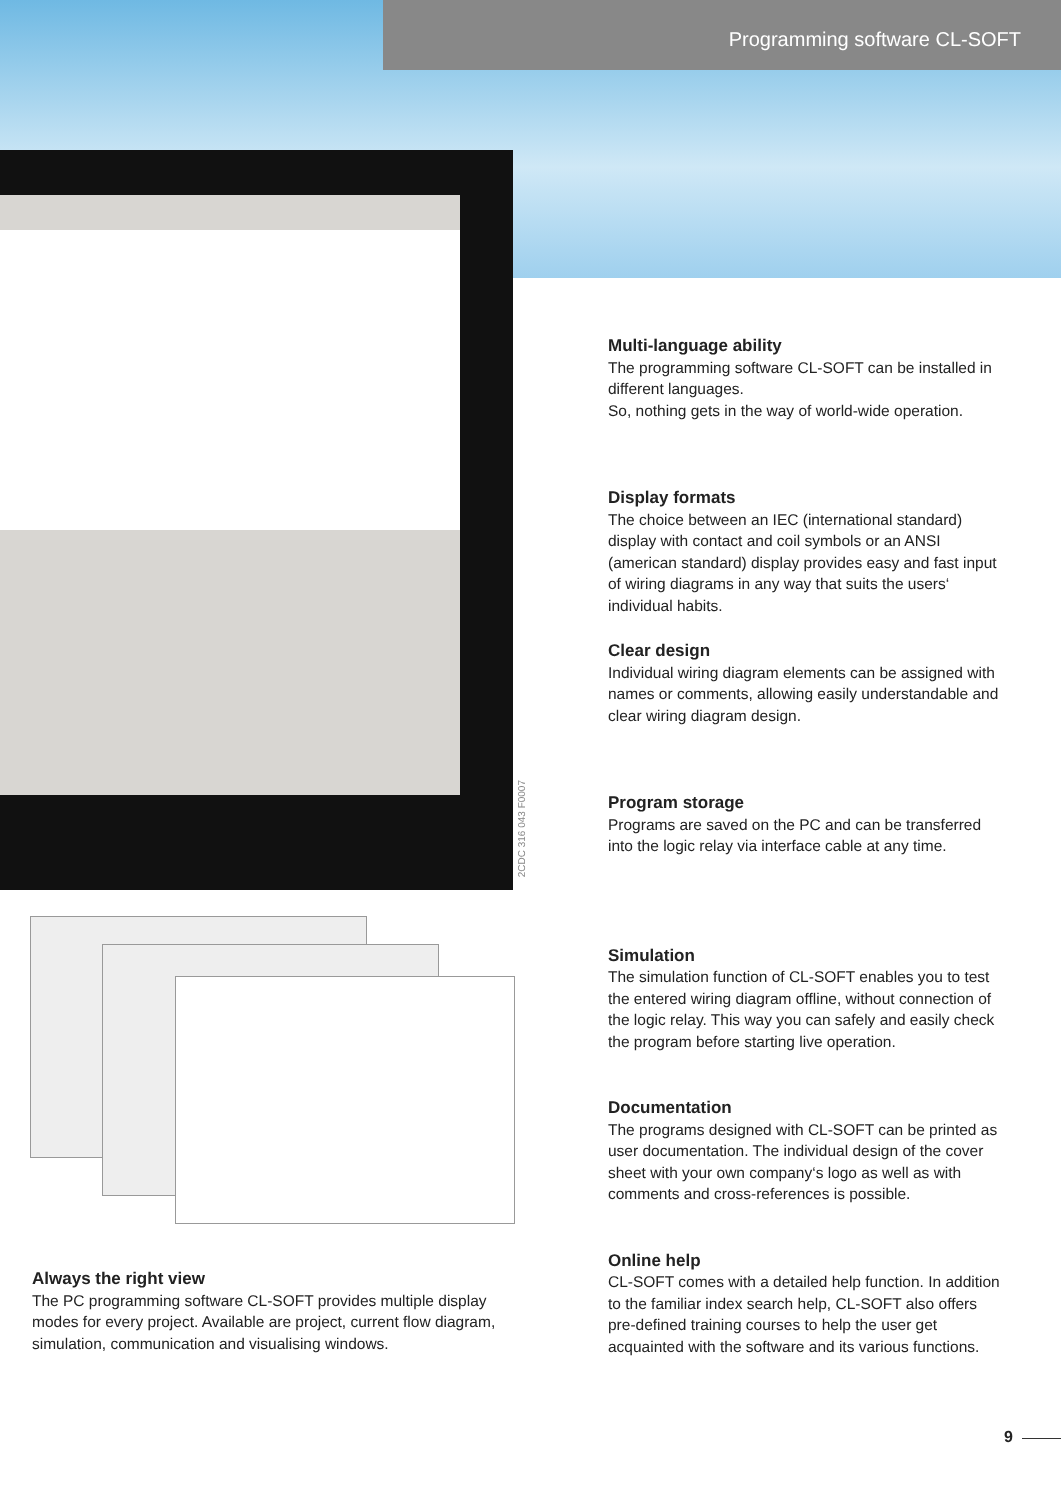Programming software CL-SOFT
2CDC 316 043 F0007
Multi-language ability
The programming software CL-SOFT can be installed in different languages.
So, nothing gets in the way of world-wide operation.
Display formats
The choice between an IEC (international standard) display with contact and coil symbols or an ANSI (american standard) display provides easy and fast input of wiring diagrams in any way that suits the users‘ individual habits.
Clear design
Individual wiring diagram elements can be assigned with names or comments, allowing easily understandable and clear wiring diagram design.
Program storage
Programs are saved on the PC and can be transferred into the logic relay via interface cable at any time.
Simulation
The simulation function of CL-SOFT enables you to test the entered wiring diagram offline, without connection of the logic relay. This way you can safely and easily check the program before starting live operation.
Documentation
The programs designed with CL-SOFT can be printed as user documentation. The individual design of the cover sheet with your own company‘s logo as well as with comments and cross-references is possible.
Online help
CL-SOFT comes with a detailed help function. In addition to the familiar index search help, CL-SOFT also offers pre-defined training courses to help the user get acquainted with the software and its various functions.
Always the right view
The PC programming software CL-SOFT provides multiple display modes for every project. Available are project, current flow diagram, simulation, communication and visualising windows.
9